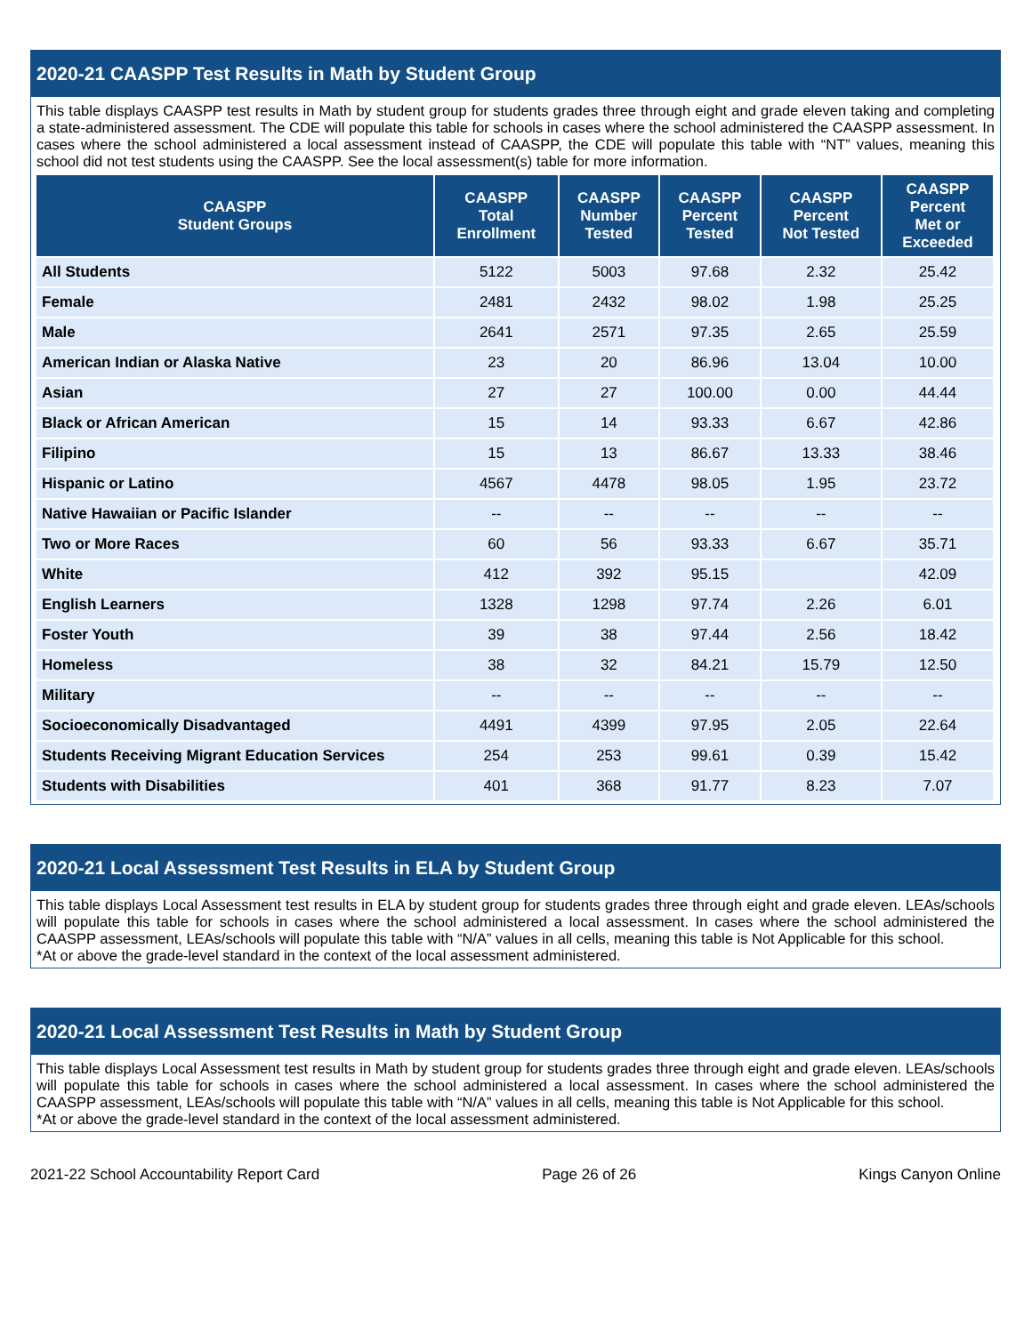2020-21 CAASPP Test Results in Math by Student Group
This table displays CAASPP test results in Math by student group for students grades three through eight and grade eleven taking and completing a state-administered assessment. The CDE will populate this table for schools in cases where the school administered the CAASPP assessment. In cases where the school administered a local assessment instead of CAASPP, the CDE will populate this table with “NT” values, meaning this school did not test students using the CAASPP. See the local assessment(s) table for more information.
| CAASPP Student Groups | CAASPP Total Enrollment | CAASPP Number Tested | CAASPP Percent Tested | CAASPP Percent Not Tested | CAASPP Percent Met or Exceeded |
| --- | --- | --- | --- | --- | --- |
| All Students | 5122 | 5003 | 97.68 | 2.32 | 25.42 |
| Female | 2481 | 2432 | 98.02 | 1.98 | 25.25 |
| Male | 2641 | 2571 | 97.35 | 2.65 | 25.59 |
| American Indian or Alaska Native | 23 | 20 | 86.96 | 13.04 | 10.00 |
| Asian | 27 | 27 | 100.00 | 0.00 | 44.44 |
| Black or African American | 15 | 14 | 93.33 | 6.67 | 42.86 |
| Filipino | 15 | 13 | 86.67 | 13.33 | 38.46 |
| Hispanic or Latino | 4567 | 4478 | 98.05 | 1.95 | 23.72 |
| Native Hawaiian or Pacific Islander | -- | -- | -- | -- | -- |
| Two or More Races | 60 | 56 | 93.33 | 6.67 | 35.71 |
| White | 412 | 392 | 95.15 | | 42.09 |
| English Learners | 1328 | 1298 | 97.74 | 2.26 | 6.01 |
| Foster Youth | 39 | 38 | 97.44 | 2.56 | 18.42 |
| Homeless | 38 | 32 | 84.21 | 15.79 | 12.50 |
| Military | -- | -- | -- | -- | -- |
| Socioeconomically Disadvantaged | 4491 | 4399 | 97.95 | 2.05 | 22.64 |
| Students Receiving Migrant Education Services | 254 | 253 | 99.61 | 0.39 | 15.42 |
| Students with Disabilities | 401 | 368 | 91.77 | 8.23 | 7.07 |
2020-21 Local Assessment Test Results in ELA by Student Group
This table displays Local Assessment test results in ELA by student group for students grades three through eight and grade eleven. LEAs/schools will populate this table for schools in cases where the school administered a local assessment. In cases where the school administered the CAASPP assessment, LEAs/schools will populate this table with “N/A” values in all cells, meaning this table is Not Applicable for this school.
*At or above the grade-level standard in the context of the local assessment administered.
2020-21 Local Assessment Test Results in Math by Student Group
This table displays Local Assessment test results in Math by student group for students grades three through eight and grade eleven. LEAs/schools will populate this table for schools in cases where the school administered a local assessment. In cases where the school administered the CAASPP assessment, LEAs/schools will populate this table with “N/A” values in all cells, meaning this table is Not Applicable for this school.
*At or above the grade-level standard in the context of the local assessment administered.
2021-22 School Accountability Report Card Page 26 of 26 Kings Canyon Online